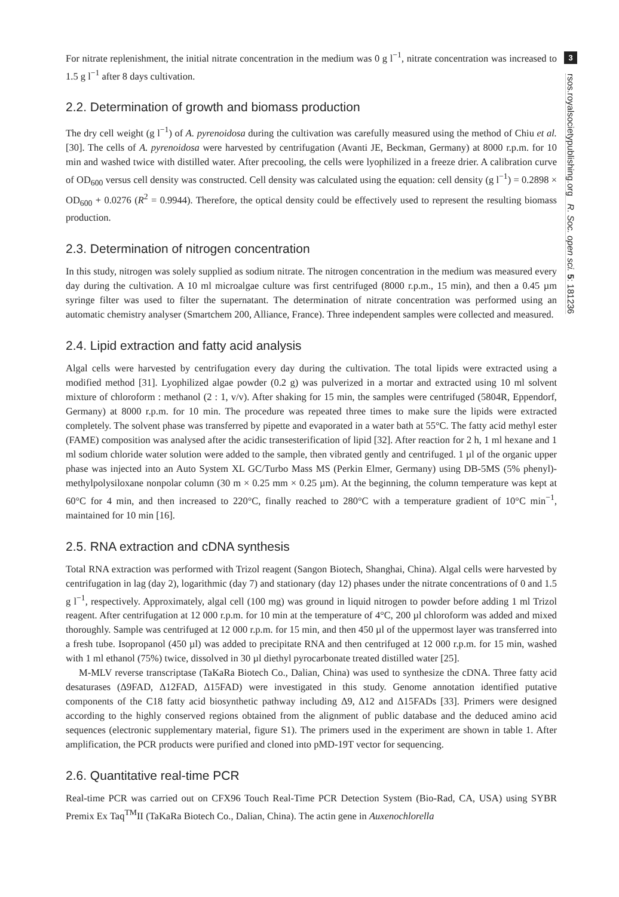For nitrate replenishment, the initial nitrate concentration in the medium was 0 g l<sup>−1</sup>, nitrate concentration was increased to 1.5 g l<sup>−1</sup> after 8 days cultivation.
2.2. Determination of growth and biomass production
The dry cell weight (g l<sup>−1</sup>) of A. pyrenoidosa during the cultivation was carefully measured using the method of Chiu et al. [30]. The cells of A. pyrenoidosa were harvested by centrifugation (Avanti JE, Beckman, Germany) at 8000 r.p.m. for 10 min and washed twice with distilled water. After precooling, the cells were lyophilized in a freeze drier. A calibration curve of OD<sub>600</sub> versus cell density was constructed. Cell density was calculated using the equation: cell density (g l<sup>−1</sup>) = 0.2898 × OD<sub>600</sub> + 0.0276 (R<sup>2</sup> = 0.9944). Therefore, the optical density could be effectively used to represent the resulting biomass production.
2.3. Determination of nitrogen concentration
In this study, nitrogen was solely supplied as sodium nitrate. The nitrogen concentration in the medium was measured every day during the cultivation. A 10 ml microalgae culture was first centrifuged (8000 r.p.m., 15 min), and then a 0.45 µm syringe filter was used to filter the supernatant. The determination of nitrate concentration was performed using an automatic chemistry analyser (Smartchem 200, Alliance, France). Three independent samples were collected and measured.
2.4. Lipid extraction and fatty acid analysis
Algal cells were harvested by centrifugation every day during the cultivation. The total lipids were extracted using a modified method [31]. Lyophilized algae powder (0.2 g) was pulverized in a mortar and extracted using 10 ml solvent mixture of chloroform : methanol (2 : 1, v/v). After shaking for 15 min, the samples were centrifuged (5804R, Eppendorf, Germany) at 8000 r.p.m. for 10 min. The procedure was repeated three times to make sure the lipids were extracted completely. The solvent phase was transferred by pipette and evaporated in a water bath at 55°C. The fatty acid methyl ester (FAME) composition was analysed after the acidic transesterification of lipid [32]. After reaction for 2 h, 1 ml hexane and 1 ml sodium chloride water solution were added to the sample, then vibrated gently and centrifuged. 1 µl of the organic upper phase was injected into an Auto System XL GC/Turbo Mass MS (Perkin Elmer, Germany) using DB-5MS (5% phenyl)-methylpolysiloxane nonpolar column (30 m × 0.25 mm × 0.25 µm). At the beginning, the column temperature was kept at 60°C for 4 min, and then increased to 220°C, finally reached to 280°C with a temperature gradient of 10°C min<sup>−1</sup>, maintained for 10 min [16].
2.5. RNA extraction and cDNA synthesis
Total RNA extraction was performed with Trizol reagent (Sangon Biotech, Shanghai, China). Algal cells were harvested by centrifugation in lag (day 2), logarithmic (day 7) and stationary (day 12) phases under the nitrate concentrations of 0 and 1.5 g l<sup>−1</sup>, respectively. Approximately, algal cell (100 mg) was ground in liquid nitrogen to powder before adding 1 ml Trizol reagent. After centrifugation at 12 000 r.p.m. for 10 min at the temperature of 4°C, 200 µl chloroform was added and mixed thoroughly. Sample was centrifuged at 12 000 r.p.m. for 15 min, and then 450 µl of the uppermost layer was transferred into a fresh tube. Isopropanol (450 µl) was added to precipitate RNA and then centrifuged at 12 000 r.p.m. for 15 min, washed with 1 ml ethanol (75%) twice, dissolved in 30 µl diethyl pyrocarbonate treated distilled water [25].
M-MLV reverse transcriptase (TaKaRa Biotech Co., Dalian, China) was used to synthesize the cDNA. Three fatty acid desaturases (Δ9FAD, Δ12FAD, Δ15FAD) were investigated in this study. Genome annotation identified putative components of the C18 fatty acid biosynthetic pathway including Δ9, Δ12 and Δ15FADs [33]. Primers were designed according to the highly conserved regions obtained from the alignment of public database and the deduced amino acid sequences (electronic supplementary material, figure S1). The primers used in the experiment are shown in table 1. After amplification, the PCR products were purified and cloned into pMD-19T vector for sequencing.
2.6. Quantitative real-time PCR
Real-time PCR was carried out on CFX96 Touch Real-Time PCR Detection System (Bio-Rad, CA, USA) using SYBR Premix Ex Taq<sup>TM</sup>II (TaKaRa Biotech Co., Dalian, China). The actin gene in Auxenochlorella
3
rsos.royalsocietypublishing.org R. Soc. open sci. 5: 181236